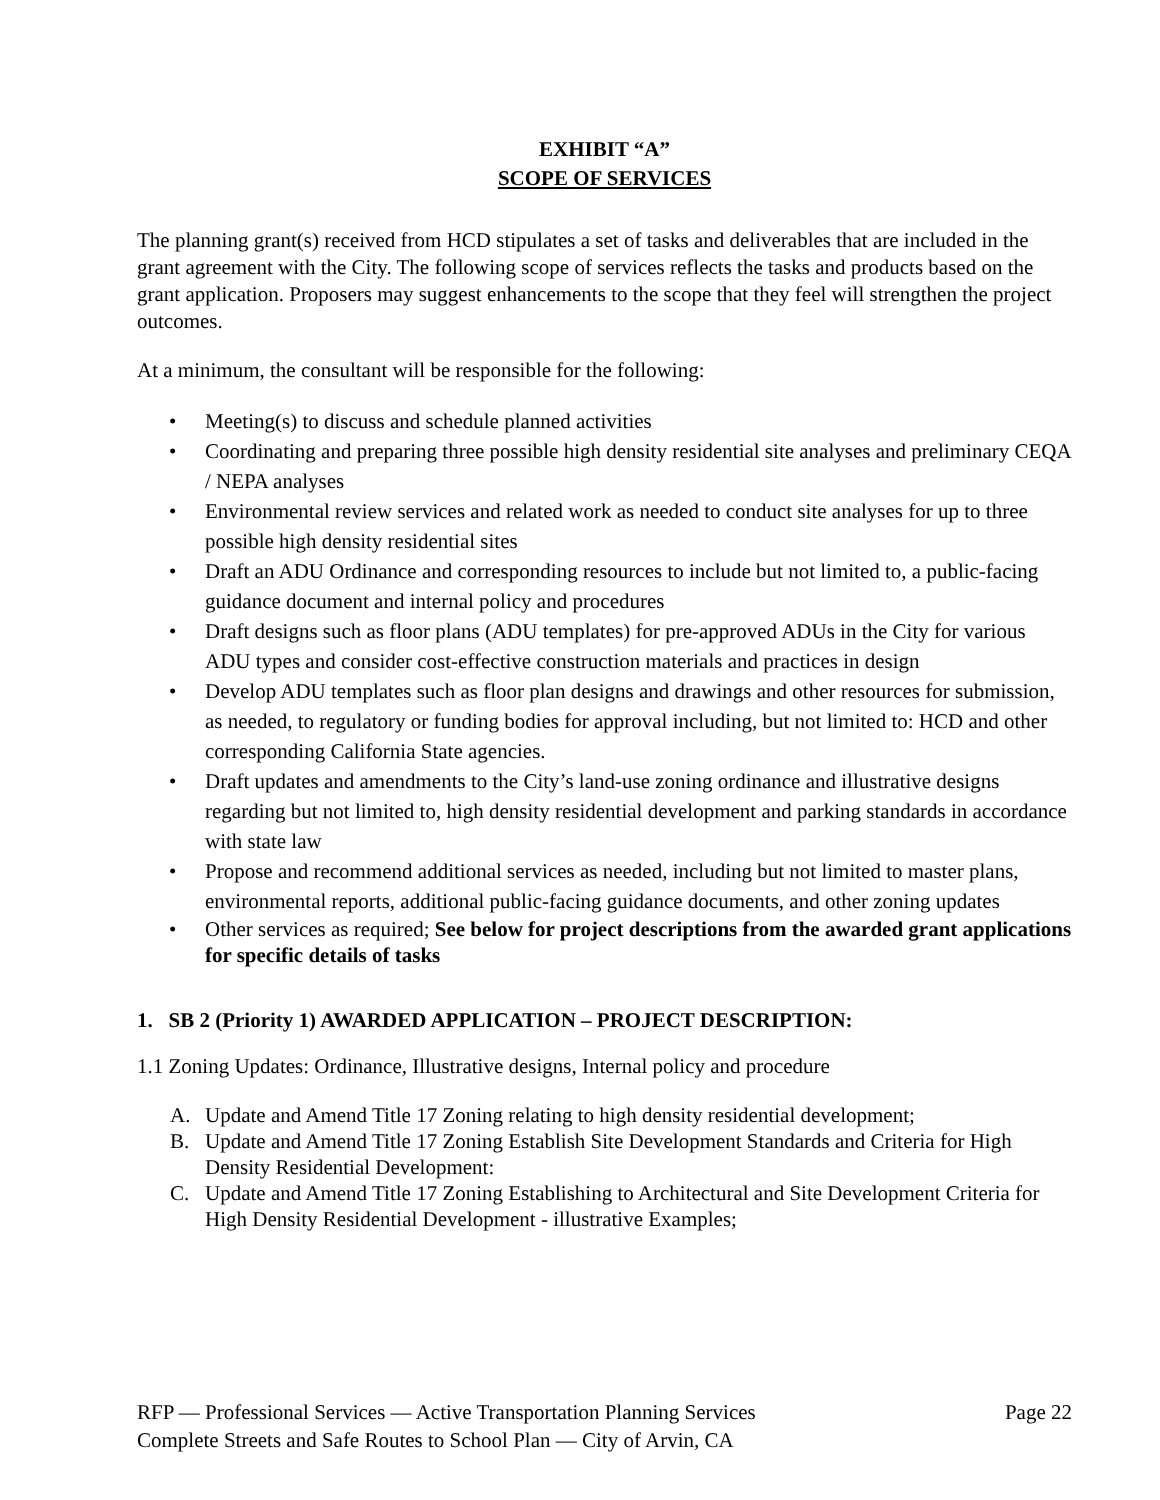EXHIBIT “A”
SCOPE OF SERVICES
The planning grant(s) received from HCD stipulates a set of tasks and deliverables that are included in the grant agreement with the City. The following scope of services reflects the tasks and products based on the grant application. Proposers may suggest enhancements to the scope that they feel will strengthen the project outcomes.
At a minimum, the consultant will be responsible for the following:
• Meeting(s) to discuss and schedule planned activities
• Coordinating and preparing three possible high density residential site analyses and preliminary CEQA / NEPA analyses
• Environmental review services and related work as needed to conduct site analyses for up to three possible high density residential sites
• Draft an ADU Ordinance and corresponding resources to include but not limited to, a public-facing guidance document and internal policy and procedures
• Draft designs such as floor plans (ADU templates) for pre-approved ADUs in the City for various ADU types and consider cost-effective construction materials and practices in design
• Develop ADU templates such as floor plan designs and drawings and other resources for submission, as needed, to regulatory or funding bodies for approval including, but not limited to: HCD and other corresponding California State agencies.
• Draft updates and amendments to the City’s land-use zoning ordinance and illustrative designs regarding but not limited to, high density residential development and parking standards in accordance with state law
• Propose and recommend additional services as needed, including but not limited to master plans, environmental reports, additional public-facing guidance documents, and other zoning updates
• Other services as required; See below for project descriptions from the awarded grant applications for specific details of tasks
1. SB 2 (Priority 1) AWARDED APPLICATION – PROJECT DESCRIPTION:
1.1 Zoning Updates: Ordinance, Illustrative designs, Internal policy and procedure
A. Update and Amend Title 17 Zoning relating to high density residential development;
B. Update and Amend Title 17 Zoning Establish Site Development Standards and Criteria for High Density Residential Development:
C. Update and Amend Title 17 Zoning Establishing to Architectural and Site Development Criteria for High Density Residential Development - illustrative Examples;
RFP — Professional Services — Active Transportation Planning Services Page 22
Complete Streets and Safe Routes to School Plan — City of Arvin, CA